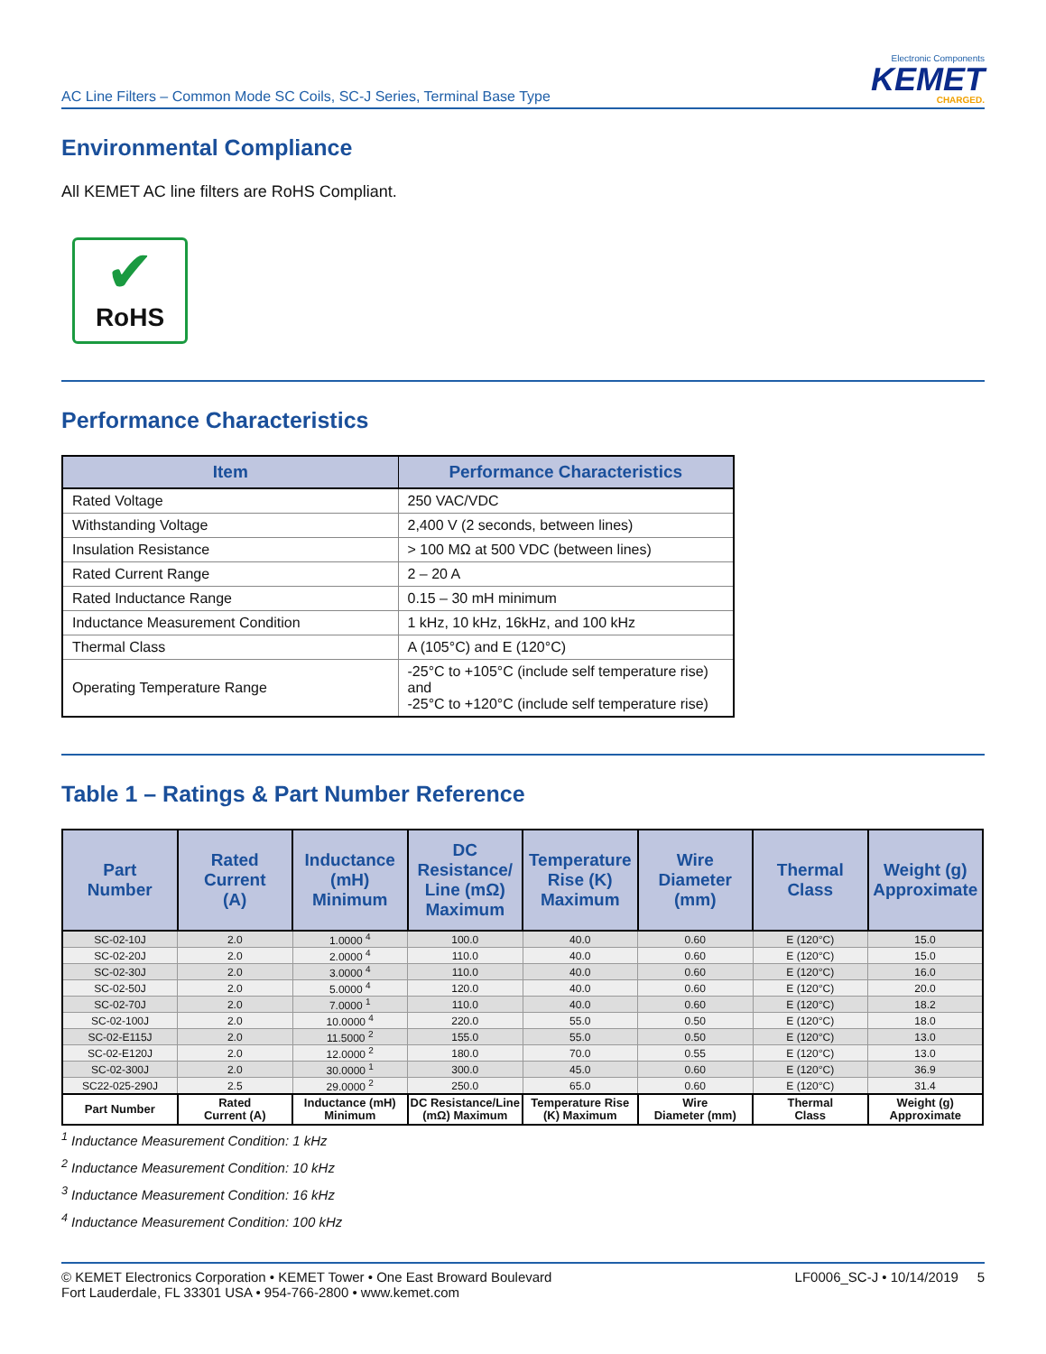AC Line Filters – Common Mode SC Coils, SC-J Series, Terminal Base Type
Electronic Components
KEMET
CHARGED.
Environmental Compliance
All KEMET AC line filters are RoHS Compliant.
✔
RoHS
Performance Characteristics
| Item | Performance Characteristics |
| --- | --- |
| Rated Voltage | 250 VAC/VDC |
| Withstanding Voltage | 2,400 V (2 seconds, between lines) |
| Insulation Resistance | > 100 MΩ at 500 VDC (between lines) |
| Rated Current Range | 2 – 20 A |
| Rated Inductance Range | 0.15 – 30 mH minimum |
| Inductance Measurement Condition | 1 kHz, 10 kHz, 16kHz, and 100 kHz |
| Thermal Class | A (105°C) and E (120°C) |
| Operating Temperature Range | -25°C to +105°C (include self temperature rise) and -25°C to +120°C (include self temperature rise) |
Table 1 – Ratings & Part Number Reference
| Part Number | Rated Current (A) | Inductance (mH) Minimum | DC Resistance/ Line (mΩ) Maximum | Temperature Rise (K) Maximum | Wire Diameter (mm) | Thermal Class | Weight (g) Approximate |
| --- | --- | --- | --- | --- | --- | --- | --- |
| SC-02-10J | 2.0 | 1.0000 <sup>4</sup> | 100.0 | 40.0 | 0.60 | E (120°C) | 15.0 |
| SC-02-20J | 2.0 | 2.0000 <sup>4</sup> | 110.0 | 40.0 | 0.60 | E (120°C) | 15.0 |
| SC-02-30J | 2.0 | 3.0000 <sup>4</sup> | 110.0 | 40.0 | 0.60 | E (120°C) | 16.0 |
| SC-02-50J | 2.0 | 5.0000 <sup>4</sup> | 120.0 | 40.0 | 0.60 | E (120°C) | 20.0 |
| SC-02-70J | 2.0 | 7.0000 <sup>1</sup> | 110.0 | 40.0 | 0.60 | E (120°C) | 18.2 |
| SC-02-100J | 2.0 | 10.0000 <sup>4</sup> | 220.0 | 55.0 | 0.50 | E (120°C) | 18.0 |
| SC-02-E115J | 2.0 | 11.5000 <sup>2</sup> | 155.0 | 55.0 | 0.50 | E (120°C) | 13.0 |
| SC-02-E120J | 2.0 | 12.0000 <sup>2</sup> | 180.0 | 70.0 | 0.55 | E (120°C) | 13.0 |
| SC-02-300J | 2.0 | 30.0000 <sup>1</sup> | 300.0 | 45.0 | 0.60 | E (120°C) | 36.9 |
| SC22-025-290J | 2.5 | 29.0000 <sup>2</sup> | 250.0 | 65.0 | 0.60 | E (120°C) | 31.4 |
| Part Number | Rated Current (A) | Inductance (mH) Minimum | DC Resistance/Line (mΩ) Maximum | Temperature Rise (K) Maximum | Wire Diameter (mm) | Thermal Class | Weight (g) Approximate |
<sup>1</sup> Inductance Measurement Condition: 1 kHz
<sup>2</sup> Inductance Measurement Condition: 10 kHz
<sup>3</sup> Inductance Measurement Condition: 16 kHz
<sup>4</sup> Inductance Measurement Condition: 100 kHz
© KEMET Electronics Corporation • KEMET Tower • One East Broward Boulevard
Fort Lauderdale, FL 33301 USA • 954-766-2800 • www.kemet.com
LF0006_SC-J • 10/14/2019 5